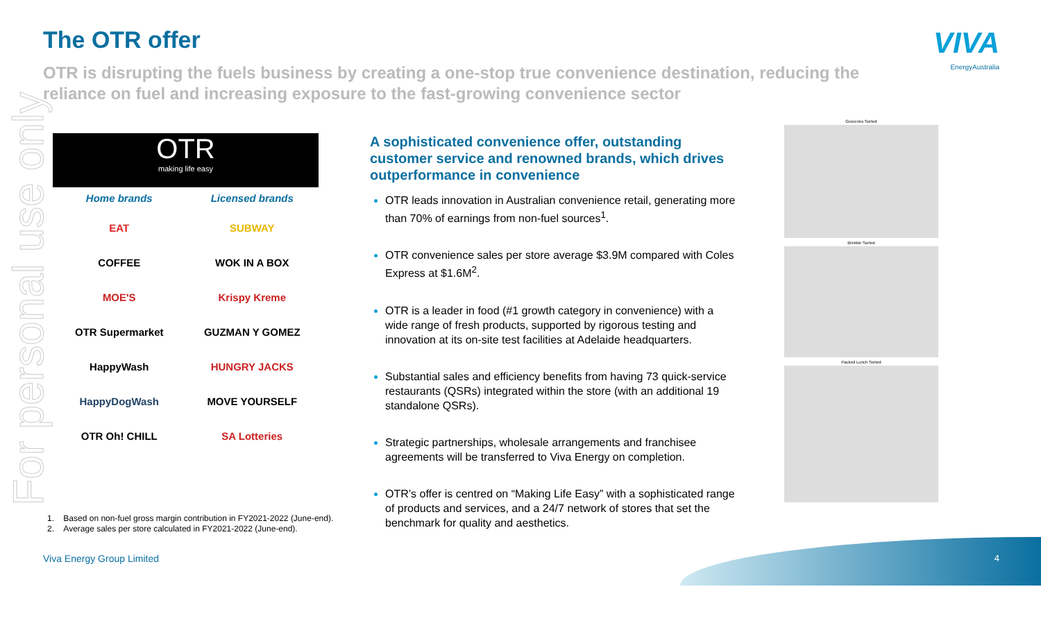For personal use only
The OTR offer
OTR is disrupting the fuels business by creating a one-stop true convenience destination, reducing the reliance on fuel and increasing exposure to the fast-growing convenience sector
VIVA
EnergyAustralia
OTR
making life easy
Home brands
EAT
COFFEE
MOE'S
OTR Supermarket
HappyWash
HappyDogWash
OTR Oh! CHILL
Licensed brands
SUBWAY
WOK IN A BOX
Krispy Kreme
GUZMAN Y GOMEZ
HUNGRY JACKS
MOVE YOURSELF
SA Lotteries
A sophisticated convenience offer, outstanding customer service and renowned brands, which drives outperformance in convenience
OTR leads innovation in Australian convenience retail, generating more than 70% of earnings from non-fuel sources<sup>1</sup>.
OTR convenience sales per store average $3.9M compared with Coles Express at $1.6M<sup>2</sup>.
OTR is a leader in food (#1 growth category in convenience) with a wide range of fresh products, supported by rigorous testing and innovation at its on-site test facilities at Adelaide headquarters.
Substantial sales and efficiency benefits from having 73 quick-service restaurants (QSRs) integrated within the store (with an additional 19 standalone QSRs).
Strategic partnerships, wholesale arrangements and franchisee agreements will be transferred to Viva Energy on completion.
OTR’s offer is centred on “Making Life Easy” with a sophisticated range of products and services, and a 24/7 network of stores that set the benchmark for quality and aesthetics.
Groceries Sorted
Brekkie Sorted
Packed Lunch Sorted
1. Based on non-fuel gross margin contribution in FY2021-2022 (June-end).
2. Average sales per store calculated in FY2021-2022 (June-end).
Viva Energy Group Limited 4